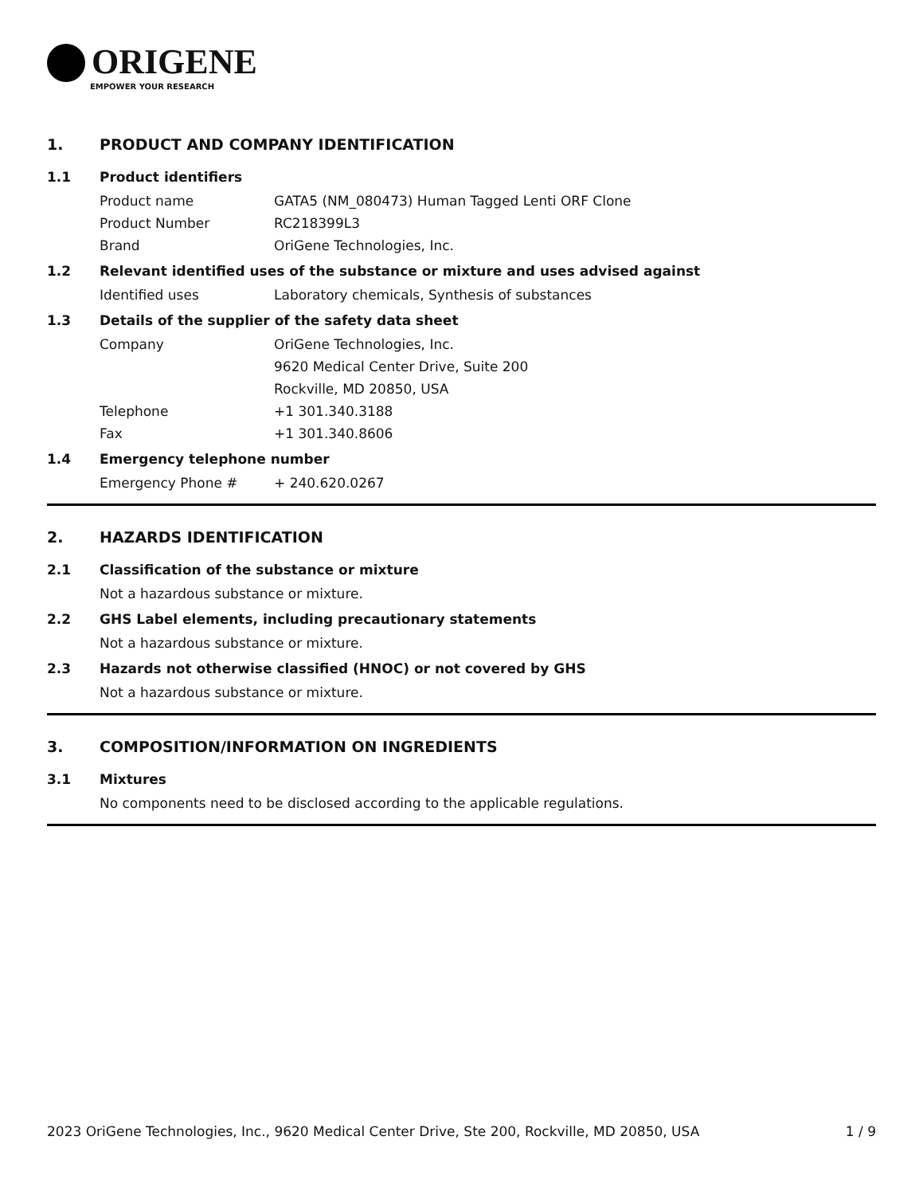ORIGENE
EMPOWER YOUR RESEARCH
1. PRODUCT AND COMPANY IDENTIFICATION
1.1 Product identifiers
Product name GATA5 (NM_080473) Human Tagged Lenti ORF Clone
Product Number RC218399L3
Brand OriGene Technologies, Inc.
1.2 Relevant identified uses of the substance or mixture and uses advised against
Identified uses Laboratory chemicals, Synthesis of substances
1.3 Details of the supplier of the safety data sheet
Company OriGene Technologies, Inc.
9620 Medical Center Drive, Suite 200
Rockville, MD 20850, USA
Telephone +1 301.340.3188
Fax +1 301.340.8606
1.4 Emergency telephone number
Emergency Phone # + 240.620.0267
2. HAZARDS IDENTIFICATION
2.1 Classification of the substance or mixture
Not a hazardous substance or mixture.
2.2 GHS Label elements, including precautionary statements
Not a hazardous substance or mixture.
2.3 Hazards not otherwise classified (HNOC) or not covered by GHS
Not a hazardous substance or mixture.
3. COMPOSITION/INFORMATION ON INGREDIENTS
3.1 Mixtures
No components need to be disclosed according to the applicable regulations.
2023 OriGene Technologies, Inc., 9620 Medical Center Drive, Ste 200, Rockville, MD 20850, USA 1 / 9